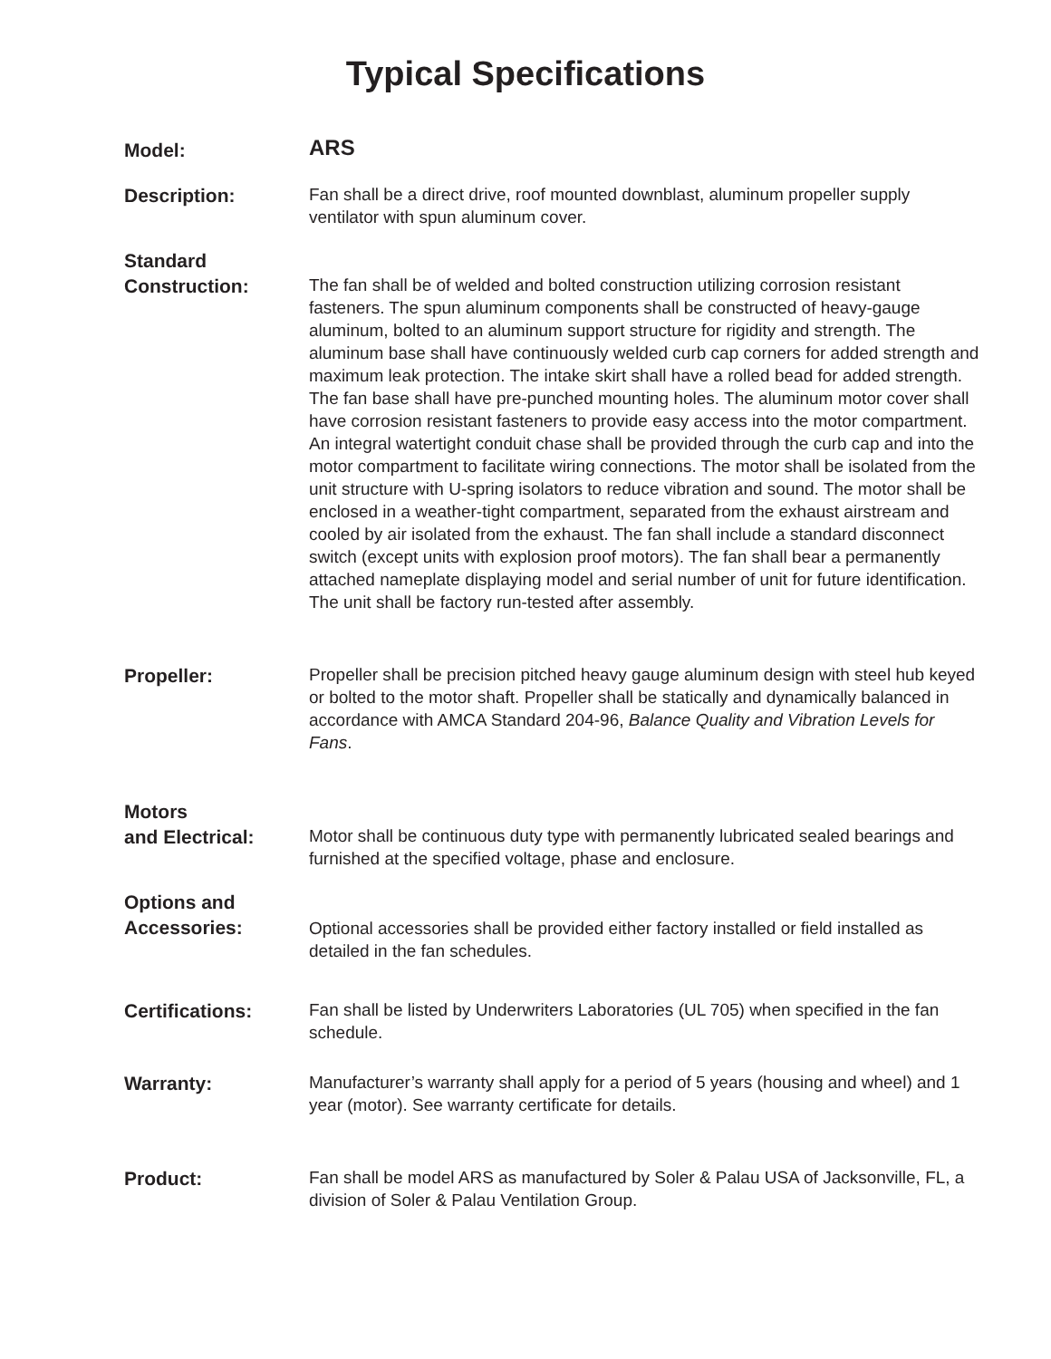Typical Specifications
Model:
ARS
Description:
Fan shall be a direct drive, roof mounted downblast, aluminum propeller supply ventilator with spun aluminum cover.
Standard
Construction:
The fan shall be of welded and bolted construction utilizing corrosion resistant fasteners. The spun aluminum components shall be constructed of heavy-gauge aluminum, bolted to an aluminum support structure for rigidity and strength. The aluminum base shall have continuously welded curb cap corners for added strength and maximum leak protection. The intake skirt shall have a rolled bead for added strength. The fan base shall have pre-punched mounting holes. The aluminum motor cover shall have corrosion resistant fasteners to provide easy access into the motor compartment. An integral watertight conduit chase shall be provided through the curb cap and into the motor compartment to facilitate wiring connections. The motor shall be isolated from the unit structure with U-spring isolators to reduce vibration and sound. The motor shall be enclosed in a weather-tight compartment, separated from the exhaust airstream and cooled by air isolated from the exhaust. The fan shall include a standard disconnect switch (except units with explosion proof motors). The fan shall bear a permanently attached nameplate displaying model and serial number of unit for future identification. The unit shall be factory run-tested after assembly.
Propeller:
Propeller shall be precision pitched heavy gauge aluminum design with steel hub keyed or bolted to the motor shaft. Propeller shall be statically and dynamically balanced in accordance with AMCA Standard 204-96, Balance Quality and Vibration Levels for Fans.
Motors
and Electrical:
Motor shall be continuous duty type with permanently lubricated sealed bearings and furnished at the specified voltage, phase and enclosure.
Options and
Accessories:
Optional accessories shall be provided either factory installed or field installed as detailed in the fan schedules.
Certifications:
Fan shall be listed by Underwriters Laboratories (UL 705) when specified in the fan schedule.
Warranty:
Manufacturer’s warranty shall apply for a period of 5 years (housing and wheel) and 1 year (motor). See warranty certificate for details.
Product:
Fan shall be model ARS as manufactured by Soler & Palau USA of Jacksonville, FL, a division of Soler & Palau Ventilation Group.